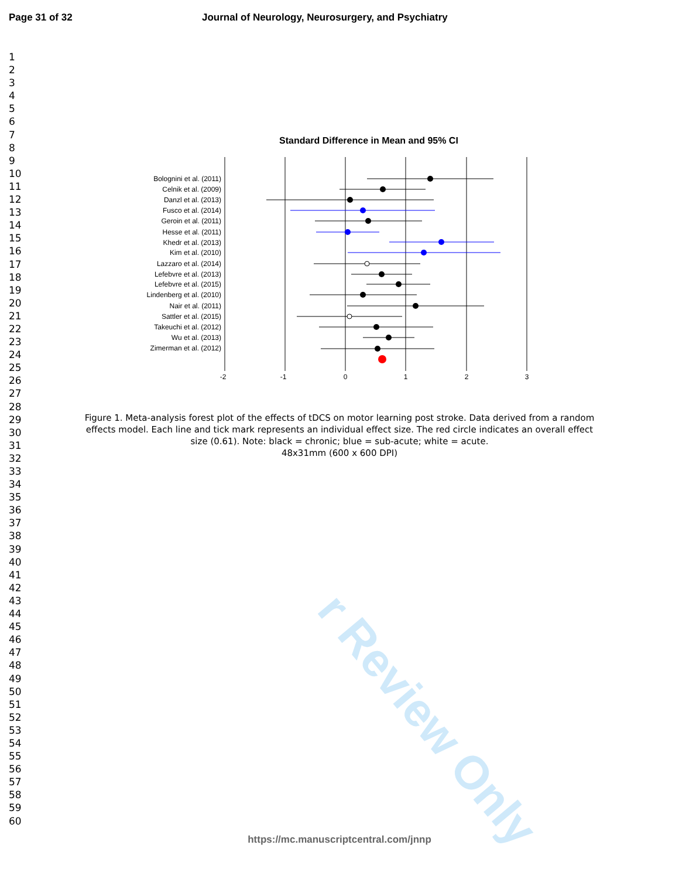r Review Only
Page 31 of 32 Journal of Neurology, Neurosurgery, and Psychiatry
1
2
3
4
5
6
7
8
9
10
11
12
13
14
15
16
17
18
19
20
21
22
23
24
25
26
27
28
29
30
31
32
33
34
35
36
37
38
39
40
41
42
43
44
45
46
47
48
49
50
51
52
53
54
55
56
57
58
59
60
Standard Difference in Mean and 95% CI
Bolognini et al. (2011)
Celnik et al. (2009)
Danzl et al. (2013)
Fusco et al. (2014)
Geroin et al. (2011)
Hesse et al. (2011)
Khedr et al. (2013)
Kim et al. (2010)
Lazzaro et al. (2014)
Lefebvre et al. (2013)
Lefebvre et al. (2015)
Lindenberg et al. (2010)
Nair et al. (2011)
Sattler et al. (2015)
Takeuchi et al. (2012)
Wu et al. (2013)
Zimerman et al. (2012)
-2
-1
0
1
2
3
Figure 1. Meta-analysis forest plot of the effects of tDCS on motor learning post stroke. Data derived from a random effects model. Each line and tick mark represents an individual effect size. The red circle indicates an overall effect size (0.61). Note: black = chronic; blue = sub-acute; white = acute.
48x31mm (600 x 600 DPI)
https://mc.manuscriptcentral.com/jnnp